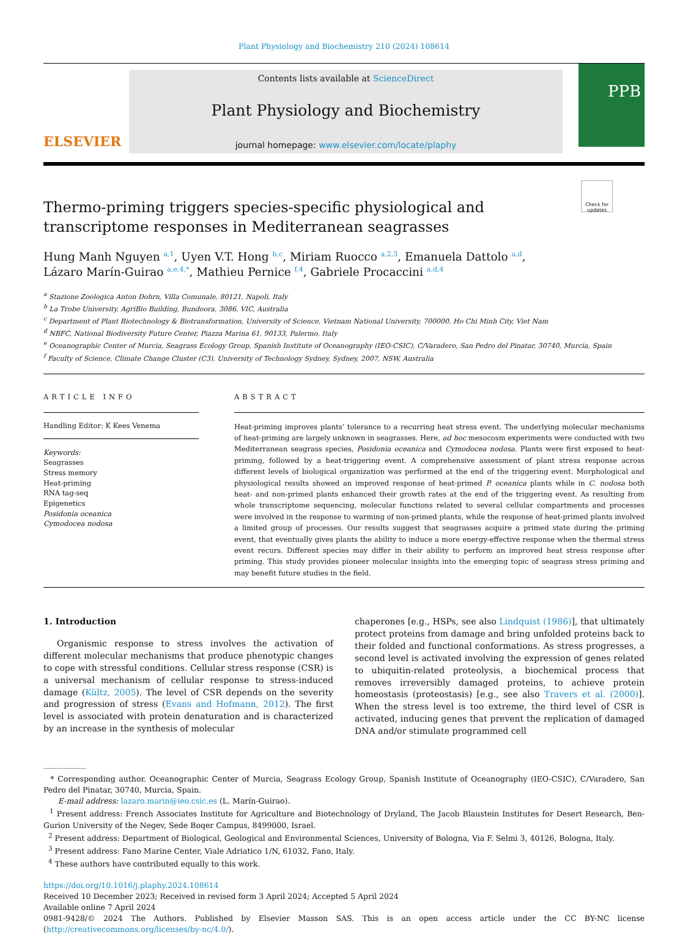Plant Physiology and Biochemistry 210 (2024) 108614
ELSEVIER
Contents lists available at ScienceDirect
Plant Physiology and Biochemistry
journal homepage: www.elsevier.com/locate/plaphy
PPB
Check for updates
Thermo-priming triggers species-specific physiological and transcriptome responses in Mediterranean seagrasses
Hung Manh Nguyen <sup>a,1</sup>, Uyen V.T. Hong <sup>b,c</sup>, Miriam Ruocco <sup>a,2,3</sup>, Emanuela Dattolo <sup>a,d</sup>,
Lázaro Marín-Guirao <sup>a,e,4,*</sup>, Mathieu Pernice <sup>f,4</sup>, Gabriele Procaccini <sup>a,d,4</sup>
<sup>a</sup> Stazione Zoologica Anton Dohrn, Villa Comunale, 80121, Napoli, Italy
<sup>b</sup> La Trobe University, AgriBio Building, Bundoora, 3086, VIC, Australia
<sup>c</sup> Department of Plant Biotechnology & Biotransformation, University of Science, Vietnam National University, 700000, Ho Chi Minh City, Viet Nam
<sup>d</sup> NBFC, National Biodiversity Future Center, Piazza Marina 61, 90133, Palermo, Italy
<sup>e</sup> Oceanographic Center of Murcia, Seagrass Ecology Group, Spanish Institute of Oceanography (IEO-CSIC), C/Varadero, San Pedro del Pinatar, 30740, Murcia, Spain
<sup>f</sup> Faculty of Science, Climate Change Cluster (C3), University of Technology Sydney, Sydney, 2007, NSW, Australia
ARTICLE INFO
Handling Editor: K Kees Venema
Keywords:
Seagrasses
Stress memory
Heat-priming
RNA tag-seq
Epigenetics
Posidonia oceanica
Cymodocea nodosa
ABSTRACT
Heat-priming improves plants’ tolerance to a recurring heat stress event. The underlying molecular mechanisms of heat-priming are largely unknown in seagrasses. Here, ad hoc mesocosm experiments were conducted with two Mediterranean seagrass species, Posidonia oceanica and Cymodocea nodosa. Plants were first exposed to heat-priming, followed by a heat-triggering event. A comprehensive assessment of plant stress response across different levels of biological organization was performed at the end of the triggering event. Morphological and physiological results showed an improved response of heat-primed P. oceanica plants while in C. nodosa both heat- and non-primed plants enhanced their growth rates at the end of the triggering event. As resulting from whole transcriptome sequencing, molecular functions related to several cellular compartments and processes were involved in the response to warming of non-primed plants, while the response of heat-primed plants involved a limited group of processes. Our results suggest that seagrasses acquire a primed state during the priming event, that eventually gives plants the ability to induce a more energy-effective response when the thermal stress event recurs. Different species may differ in their ability to perform an improved heat stress response after priming. This study provides pioneer molecular insights into the emerging topic of seagrass stress priming and may benefit future studies in the field.
1. Introduction
Organismic response to stress involves the activation of different molecular mechanisms that produce phenotypic changes to cope with stressful conditions. Cellular stress response (CSR) is a universal mechanism of cellular response to stress-induced damage (Kültz, 2005). The level of CSR depends on the severity and progression of stress (Evans and Hofmann, 2012). The first level is associated with protein denaturation and is characterized by an increase in the synthesis of molecular
chaperones [e.g., HSPs, see also Lindquist (1986)], that ultimately protect proteins from damage and bring unfolded proteins back to their folded and functional conformations. As stress progresses, a second level is activated involving the expression of genes related to ubiquitin-related proteolysis, a biochemical process that removes irreversibly damaged proteins, to achieve protein homeostasis (proteostasis) [e.g., see also Travers et al. (2000)]. When the stress level is too extreme, the third level of CSR is activated, inducing genes that prevent the replication of damaged DNA and/or stimulate programmed cell
* Corresponding author. Oceanographic Center of Murcia, Seagrass Ecology Group, Spanish Institute of Oceanography (IEO-CSIC), C/Varadero, San Pedro del Pinatar, 30740, Murcia, Spain.
E-mail address: lazaro.marin@ieo.csic.es (L. Marín-Guirao).
<sup>1</sup> Present address: French Associates Institute for Agriculture and Biotechnology of Dryland, The Jacob Blaustein Institutes for Desert Research, Ben-Gurion University of the Negev, Sede Boqer Campus, 8499000, Israel.
<sup>2</sup> Present address: Department of Biological, Geological and Environmental Sciences, University of Bologna, Via F. Selmi 3, 40126, Bologna, Italy.
<sup>3</sup> Present address: Fano Marine Center, Viale Adriatico 1/N, 61032, Fano, Italy.
<sup>4</sup> These authors have contributed equally to this work.
https://doi.org/10.1016/j.plaphy.2024.108614
Received 10 December 2023; Received in revised form 3 April 2024; Accepted 5 April 2024
Available online 7 April 2024
0981-9428/© 2024 The Authors. Published by Elsevier Masson SAS. This is an open access article under the CC BY-NC license (http://creativecommons.org/licenses/by-nc/4.0/).